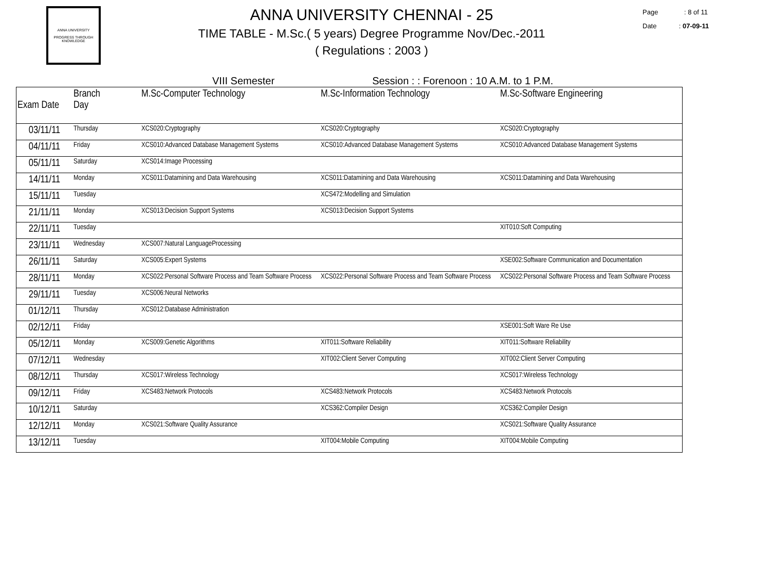ANNA UNIVERSITY
PROGRESS THROUGH KNOWLEDGE
ANNA UNIVERSITY CHENNAI - 25
TIME TABLE - M.Sc.( 5 years) Degree Programme Nov/Dec.-2011
( Regulations : 2003 )
Page : 8 of 11
Date : 07-09-11
VIII Semester Session : : Forenoon : 10 A.M. to 1 P.M.
| Exam Date | Branch Day | M.Sc-Computer Technology | M.Sc-Information Technology | M.Sc-Software Engineering |
| --- | --- | --- | --- | --- |
| 03/11/11 | Thursday | XCS020:Cryptography | XCS020:Cryptography | XCS020:Cryptography |
| 04/11/11 | Friday | XCS010:Advanced Database Management Systems | XCS010:Advanced Database Management Systems | XCS010:Advanced Database Management Systems |
| 05/11/11 | Saturday | XCS014:Image Processing | | |
| 14/11/11 | Monday | XCS011:Datamining and Data Warehousing | XCS011:Datamining and Data Warehousing | XCS011:Datamining and Data Warehousing |
| 15/11/11 | Tuesday | | XCS472:Modelling and Simulation | |
| 21/11/11 | Monday | XCS013:Decision Support Systems | XCS013:Decision Support Systems | |
| 22/11/11 | Tuesday | | | XIT010:Soft Computing |
| 23/11/11 | Wednesday | XCS007:Natural LanguageProcessing | | |
| 26/11/11 | Saturday | XCS005:Expert Systems | | XSE002:Software Communication and Documentation |
| 28/11/11 | Monday | XCS022:Personal Software Process and Team Software Process | XCS022:Personal Software Process and Team Software Process | XCS022:Personal Software Process and Team Software Process |
| 29/11/11 | Tuesday | XCS006:Neural Networks | | |
| 01/12/11 | Thursday | XCS012:Database Administration | | |
| 02/12/11 | Friday | | | XSE001:Soft Ware Re Use |
| 05/12/11 | Monday | XCS009:Genetic Algorithms | XIT011:Software Reliability | XIT011:Software Reliability |
| 07/12/11 | Wednesday | | XIT002:Client Server Computing | XIT002:Client Server Computing |
| 08/12/11 | Thursday | XCS017:Wireless Technology | | XCS017:Wireless Technology |
| 09/12/11 | Friday | XCS483:Network Protocols | XCS483:Network Protocols | XCS483:Network Protocols |
| 10/12/11 | Saturday | | XCS362:Compiler Design | XCS362:Compiler Design |
| 12/12/11 | Monday | XCS021:Software Quality Assurance | | XCS021:Software Quality Assurance |
| 13/12/11 | Tuesday | | XIT004:Mobile Computing | XIT004:Mobile Computing |